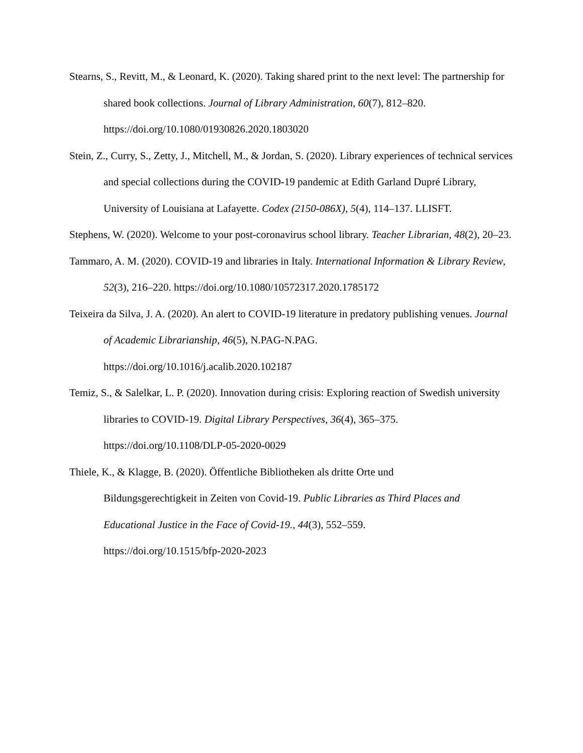Stearns, S., Revitt, M., & Leonard, K. (2020). Taking shared print to the next level: The partnership for shared book collections. Journal of Library Administration, 60(7), 812–820. https://doi.org/10.1080/01930826.2020.1803020
Stein, Z., Curry, S., Zetty, J., Mitchell, M., & Jordan, S. (2020). Library experiences of technical services and special collections during the COVID-19 pandemic at Edith Garland Dupré Library, University of Louisiana at Lafayette. Codex (2150-086X), 5(4), 114–137. LLISFT.
Stephens, W. (2020). Welcome to your post-coronavirus school library. Teacher Librarian, 48(2), 20–23.
Tammaro, A. M. (2020). COVID-19 and libraries in Italy. International Information & Library Review, 52(3), 216–220. https://doi.org/10.1080/10572317.2020.1785172
Teixeira da Silva, J. A. (2020). An alert to COVID-19 literature in predatory publishing venues. Journal of Academic Librarianship, 46(5), N.PAG-N.PAG.
https://doi.org/10.1016/j.acalib.2020.102187
Temiz, S., & Salelkar, L. P. (2020). Innovation during crisis: Exploring reaction of Swedish university libraries to COVID-19. Digital Library Perspectives, 36(4), 365–375. https://doi.org/10.1108/DLP-05-2020-0029
Thiele, K., & Klagge, B. (2020). Öffentliche Bibliotheken als dritte Orte und
Bildungsgerechtigkeit in Zeiten von Covid-19. Public Libraries as Third Places and Educational Justice in the Face of Covid-19., 44(3), 552–559.
https://doi.org/10.1515/bfp-2020-2023